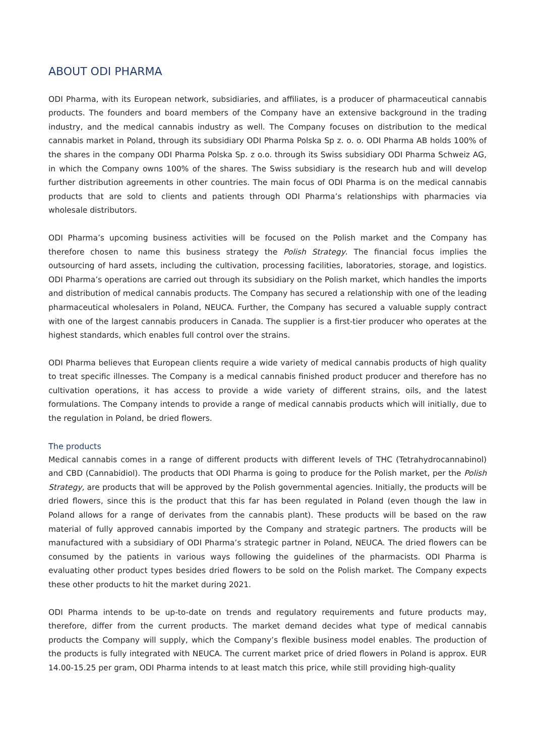ABOUT ODI PHARMA
ODI Pharma, with its European network, subsidiaries, and affiliates, is a producer of pharmaceutical cannabis products. The founders and board members of the Company have an extensive background in the trading industry, and the medical cannabis industry as well. The Company focuses on distribution to the medical cannabis market in Poland, through its subsidiary ODI Pharma Polska Sp z. o. o. ODI Pharma AB holds 100% of the shares in the company ODI Pharma Polska Sp. z o.o. through its Swiss subsidiary ODI Pharma Schweiz AG, in which the Company owns 100% of the shares. The Swiss subsidiary is the research hub and will develop further distribution agreements in other countries. The main focus of ODI Pharma is on the medical cannabis products that are sold to clients and patients through ODI Pharma’s relationships with pharmacies via wholesale distributors.
ODI Pharma’s upcoming business activities will be focused on the Polish market and the Company has therefore chosen to name this business strategy the Polish Strategy. The financial focus implies the outsourcing of hard assets, including the cultivation, processing facilities, laboratories, storage, and logistics. ODI Pharma’s operations are carried out through its subsidiary on the Polish market, which handles the imports and distribution of medical cannabis products. The Company has secured a relationship with one of the leading pharmaceutical wholesalers in Poland, NEUCA. Further, the Company has secured a valuable supply contract with one of the largest cannabis producers in Canada. The supplier is a first-tier producer who operates at the highest standards, which enables full control over the strains.
ODI Pharma believes that European clients require a wide variety of medical cannabis products of high quality to treat specific illnesses. The Company is a medical cannabis finished product producer and therefore has no cultivation operations, it has access to provide a wide variety of different strains, oils, and the latest formulations. The Company intends to provide a range of medical cannabis products which will initially, due to the regulation in Poland, be dried flowers.
The products
Medical cannabis comes in a range of different products with different levels of THC (Tetrahydrocannabinol) and CBD (Cannabidiol). The products that ODI Pharma is going to produce for the Polish market, per the Polish Strategy, are products that will be approved by the Polish governmental agencies. Initially, the products will be dried flowers, since this is the product that this far has been regulated in Poland (even though the law in Poland allows for a range of derivates from the cannabis plant). These products will be based on the raw material of fully approved cannabis imported by the Company and strategic partners. The products will be manufactured with a subsidiary of ODI Pharma’s strategic partner in Poland, NEUCA. The dried flowers can be consumed by the patients in various ways following the guidelines of the pharmacists. ODI Pharma is evaluating other product types besides dried flowers to be sold on the Polish market. The Company expects these other products to hit the market during 2021.
ODI Pharma intends to be up-to-date on trends and regulatory requirements and future products may, therefore, differ from the current products. The market demand decides what type of medical cannabis products the Company will supply, which the Company’s flexible business model enables. The production of the products is fully integrated with NEUCA. The current market price of dried flowers in Poland is approx. EUR 14.00-15.25 per gram, ODI Pharma intends to at least match this price, while still providing high-quality